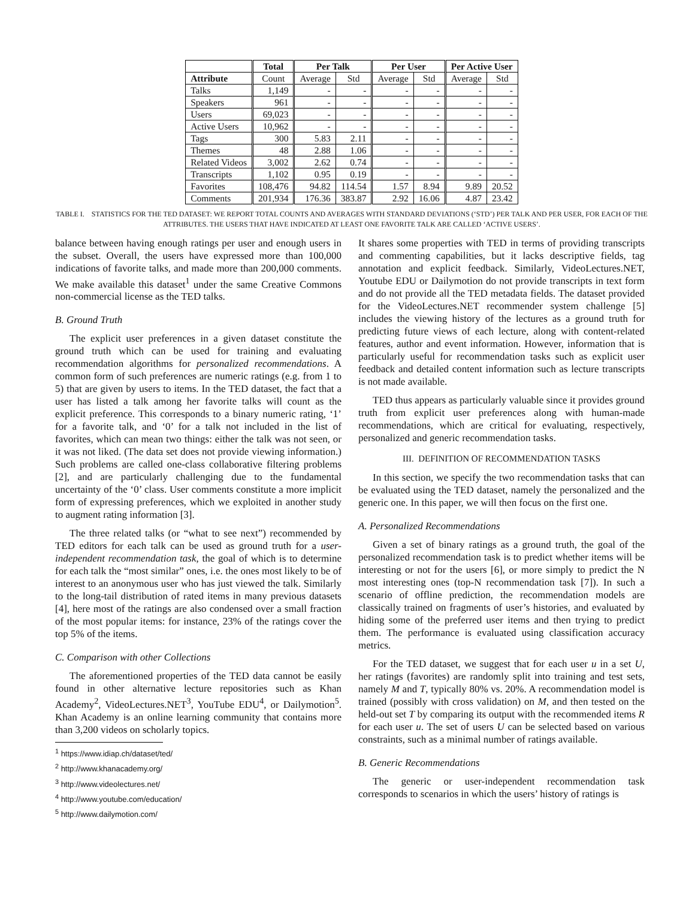| | Total | Per Talk | | Per User | | Per Active User | |
| --- | --- | --- | --- | --- | --- | --- | --- |
| Attribute | Count | Average | Std | Average | Std | Average | Std |
| Talks | 1,149 | - | - | - | - | - | - |
| Speakers | 961 | - | - | - | - | - | - |
| Users | 69,023 | - | - | - | - | - | - |
| Active Users | 10,962 | - | - | - | - | - | - |
| Tags | 300 | 5.83 | 2.11 | - | - | - | - |
| Themes | 48 | 2.88 | 1.06 | - | - | - | - |
| Related Videos | 3,002 | 2.62 | 0.74 | - | - | - | - |
| Transcripts | 1,102 | 0.95 | 0.19 | - | - | - | - |
| Favorites | 108,476 | 94.82 | 114.54 | 1.57 | 8.94 | 9.89 | 20.52 |
| Comments | 201,934 | 176.36 | 383.87 | 2.92 | 16.06 | 4.87 | 23.42 |
TABLE I. STATISTICS FOR THE TED DATASET: WE REPORT TOTAL COUNTS AND AVERAGES WITH STANDARD DEVIATIONS (‘STD’) PER TALK AND PER USER, FOR EACH OF THE ATTRIBUTES. THE USERS THAT HAVE INDICATED AT LEAST ONE FAVORITE TALK ARE CALLED ‘ACTIVE USERS’.
balance between having enough ratings per user and enough users in the subset. Overall, the users have expressed more than 100,000 indications of favorite talks, and made more than 200,000 comments. We make available this dataset<sup>1</sup> under the same Creative Commons non-commercial license as the TED talks.
B. Ground Truth
The explicit user preferences in a given dataset constitute the ground truth which can be used for training and evaluating recommendation algorithms for personalized recommendations. A common form of such preferences are numeric ratings (e.g. from 1 to 5) that are given by users to items. In the TED dataset, the fact that a user has listed a talk among her favorite talks will count as the explicit preference. This corresponds to a binary numeric rating, ‘1’ for a favorite talk, and ‘0’ for a talk not included in the list of favorites, which can mean two things: either the talk was not seen, or it was not liked. (The data set does not provide viewing information.) Such problems are called one-class collaborative filtering problems [2], and are particularly challenging due to the fundamental uncertainty of the ‘0’ class. User comments constitute a more implicit form of expressing preferences, which we exploited in another study to augment rating information [3].
The three related talks (or “what to see next”) recommended by TED editors for each talk can be used as ground truth for a user-independent recommendation task, the goal of which is to determine for each talk the “most similar” ones, i.e. the ones most likely to be of interest to an anonymous user who has just viewed the talk. Similarly to the long-tail distribution of rated items in many previous datasets [4], here most of the ratings are also condensed over a small fraction of the most popular items: for instance, 23% of the ratings cover the top 5% of the items.
C. Comparison with other Collections
The aforementioned properties of the TED data cannot be easily found in other alternative lecture repositories such as Khan Academy<sup>2</sup>, VideoLectures.NET<sup>3</sup>, YouTube EDU<sup>4</sup>, or Dailymotion<sup>5</sup>. Khan Academy is an online learning community that contains more than 3,200 videos on scholarly topics.
<sup>1</sup> https://www.idiap.ch/dataset/ted/
<sup>2</sup> http://www.khanacademy.org/
<sup>3</sup> http://www.videolectures.net/
<sup>4</sup> http://www.youtube.com/education/
<sup>5</sup> http://www.dailymotion.com/
It shares some properties with TED in terms of providing transcripts and commenting capabilities, but it lacks descriptive fields, tag annotation and explicit feedback. Similarly, VideoLectures.NET, Youtube EDU or Dailymotion do not provide transcripts in text form and do not provide all the TED metadata fields. The dataset provided for the VideoLectures.NET recommender system challenge [5] includes the viewing history of the lectures as a ground truth for predicting future views of each lecture, along with content-related features, author and event information. However, information that is particularly useful for recommendation tasks such as explicit user feedback and detailed content information such as lecture transcripts is not made available.
TED thus appears as particularly valuable since it provides ground truth from explicit user preferences along with human-made recommendations, which are critical for evaluating, respectively, personalized and generic recommendation tasks.
III. DEFINITION OF RECOMMENDATION TASKS
In this section, we specify the two recommendation tasks that can be evaluated using the TED dataset, namely the personalized and the generic one. In this paper, we will then focus on the first one.
A. Personalized Recommendations
Given a set of binary ratings as a ground truth, the goal of the personalized recommendation task is to predict whether items will be interesting or not for the users [6], or more simply to predict the N most interesting ones (top-N recommendation task [7]). In such a scenario of offline prediction, the recommendation models are classically trained on fragments of user’s histories, and evaluated by hiding some of the preferred user items and then trying to predict them. The performance is evaluated using classification accuracy metrics.
For the TED dataset, we suggest that for each user u in a set U, her ratings (favorites) are randomly split into training and test sets, namely M and T, typically 80% vs. 20%. A recommendation model is trained (possibly with cross validation) on M, and then tested on the held-out set T by comparing its output with the recommended items R for each user u. The set of users U can be selected based on various constraints, such as a minimal number of ratings available.
B. Generic Recommendations
The generic or user-independent recommendation task corresponds to scenarios in which the users’ history of ratings is